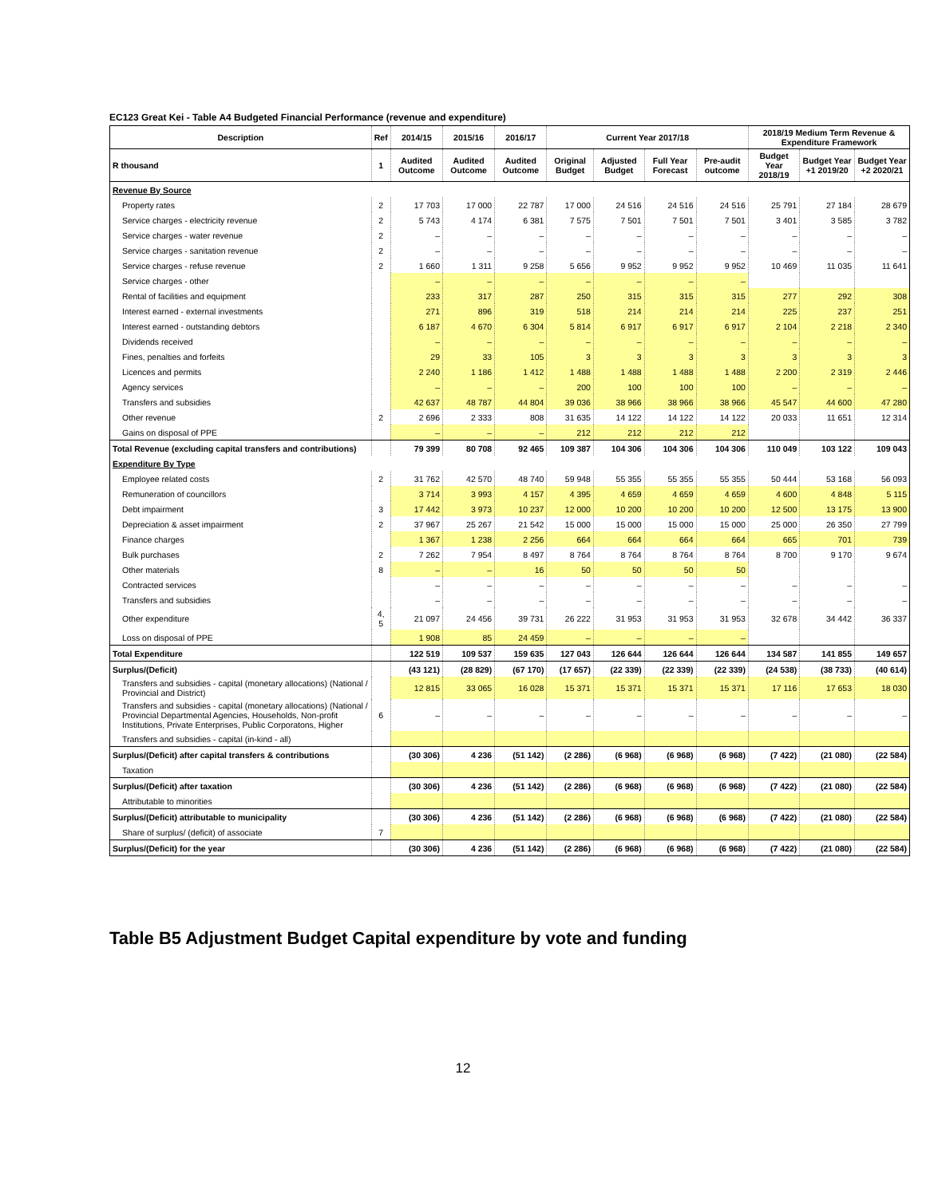EC123 Great Kei - Table A4 Budgeted Financial Performance (revenue and expenditure)
| Description | Ref | 2014/15 | 2015/16 | 2016/17 | Current Year 2017/18 | | | | 2018/19 Medium Term Revenue & Expenditure Framework | | |
| --- | --- | --- | --- | --- | --- | --- | --- | --- | --- | --- | --- |
| R thousand | 1 | Audited Outcome | Audited Outcome | Audited Outcome | Original Budget | Adjusted Budget | Full Year Forecast | Pre-audit outcome | Budget Year 2018/19 | Budget Year +1 2019/20 | Budget Year +2 2020/21 |
| Revenue By Source | | | | | | | | | | | |
| Property rates | 2 | 17 703 | 17 000 | 22 787 | 17 000 | 24 516 | 24 516 | 24 516 | 25 791 | 27 184 | 28 679 |
| Service charges - electricity revenue | 2 | 5 743 | 4 174 | 6 381 | 7 575 | 7 501 | 7 501 | 7 501 | 3 401 | 3 585 | 3 782 |
| Service charges - water revenue | 2 | – | – | – | – | – | – | – | – | – | – |
| Service charges - sanitation revenue | 2 | – | – | – | – | – | – | – | – | – | – |
| Service charges - refuse revenue | 2 | 1 660 | 1 311 | 9 258 | 5 656 | 9 952 | 9 952 | 9 952 | 10 469 | 11 035 | 11 641 |
| Service charges - other | | – | – | – | – | – | – | – | | | |
| Rental of facilities and equipment | | 233 | 317 | 287 | 250 | 315 | 315 | 315 | 277 | 292 | 308 |
| Interest earned - external investments | | 271 | 896 | 319 | 518 | 214 | 214 | 214 | 225 | 237 | 251 |
| Interest earned - outstanding debtors | | 6 187 | 4 670 | 6 304 | 5 814 | 6 917 | 6 917 | 6 917 | 2 104 | 2 218 | 2 340 |
| Dividends received | | – | – | – | – | – | – | – | – | – | – |
| Fines, penalties and forfeits | | 29 | 33 | 105 | 3 | 3 | 3 | 3 | 3 | 3 | 3 |
| Licences and permits | | 2 240 | 1 186 | 1 412 | 1 488 | 1 488 | 1 488 | 1 488 | 2 200 | 2 319 | 2 446 |
| Agency services | | – | – | – | 200 | 100 | 100 | 100 | – | – | – |
| Transfers and subsidies | | 42 637 | 48 787 | 44 804 | 39 036 | 38 966 | 38 966 | 38 966 | 45 547 | 44 600 | 47 280 |
| Other revenue | 2 | 2 696 | 2 333 | 808 | 31 635 | 14 122 | 14 122 | 14 122 | 20 033 | 11 651 | 12 314 |
| Gains on disposal of PPE | | – | – | – | 212 | 212 | 212 | 212 | | | |
| Total Revenue (excluding capital transfers and contributions) | | 79 399 | 80 708 | 92 465 | 109 387 | 104 306 | 104 306 | 104 306 | 110 049 | 103 122 | 109 043 |
| Expenditure By Type | | | | | | | | | | | |
| Employee related costs | 2 | 31 762 | 42 570 | 48 740 | 59 948 | 55 355 | 55 355 | 55 355 | 50 444 | 53 168 | 56 093 |
| Remuneration of councillors | | 3 714 | 3 993 | 4 157 | 4 395 | 4 659 | 4 659 | 4 659 | 4 600 | 4 848 | 5 115 |
| Debt impairment | 3 | 17 442 | 3 973 | 10 237 | 12 000 | 10 200 | 10 200 | 10 200 | 12 500 | 13 175 | 13 900 |
| Depreciation & asset impairment | 2 | 37 967 | 25 267 | 21 542 | 15 000 | 15 000 | 15 000 | 15 000 | 25 000 | 26 350 | 27 799 |
| Finance charges | | 1 367 | 1 238 | 2 256 | 664 | 664 | 664 | 664 | 665 | 701 | 739 |
| Bulk purchases | 2 | 7 262 | 7 954 | 8 497 | 8 764 | 8 764 | 8 764 | 8 764 | 8 700 | 9 170 | 9 674 |
| Other materials | 8 | – | – | 16 | 50 | 50 | 50 | 50 | | | |
| Contracted services | | – | – | – | – | – | – | – | – | – | – |
| Transfers and subsidies | | – | – | – | – | – | – | – | – | – | – |
| Other expenditure | 4, 5 | 21 097 | 24 456 | 39 731 | 26 222 | 31 953 | 31 953 | 31 953 | 32 678 | 34 442 | 36 337 |
| Loss on disposal of PPE | | 1 908 | 85 | 24 459 | – | – | – | – | | | |
| Total Expenditure | | 122 519 | 109 537 | 159 635 | 127 043 | 126 644 | 126 644 | 126 644 | 134 587 | 141 855 | 149 657 |
| Surplus/(Deficit) | | (43 121) | (28 829) | (67 170) | (17 657) | (22 339) | (22 339) | (22 339) | (24 538) | (38 733) | (40 614) |
| Transfers and subsidies - capital (monetary allocations) (National / Provincial and District) | | 12 815 | 33 065 | 16 028 | 15 371 | 15 371 | 15 371 | 15 371 | 17 116 | 17 653 | 18 030 |
| Transfers and subsidies - capital (monetary allocations) (National / Provincial Departmental Agencies, Households, Non-profit Institutions, Private Enterprises, Public Corporatons, Higher | 6 | – | – | – | – | – | – | – | – | – | – |
| Transfers and subsidies - capital (in-kind - all) | | | | | | | | | | | |
| Surplus/(Deficit) after capital transfers & contributions | | (30 306) | 4 236 | (51 142) | (2 286) | (6 968) | (6 968) | (6 968) | (7 422) | (21 080) | (22 584) |
| Taxation | | | | | | | | | | | |
| Surplus/(Deficit) after taxation | | (30 306) | 4 236 | (51 142) | (2 286) | (6 968) | (6 968) | (6 968) | (7 422) | (21 080) | (22 584) |
| Attributable to minorities | | | | | | | | | | | |
| Surplus/(Deficit) attributable to municipality | | (30 306) | 4 236 | (51 142) | (2 286) | (6 968) | (6 968) | (6 968) | (7 422) | (21 080) | (22 584) |
| Share of surplus/ (deficit) of associate | 7 | | | | | | | | | | |
| Surplus/(Deficit) for the year | | (30 306) | 4 236 | (51 142) | (2 286) | (6 968) | (6 968) | (6 968) | (7 422) | (21 080) | (22 584) |
Table B5 Adjustment Budget Capital expenditure by vote and funding
12